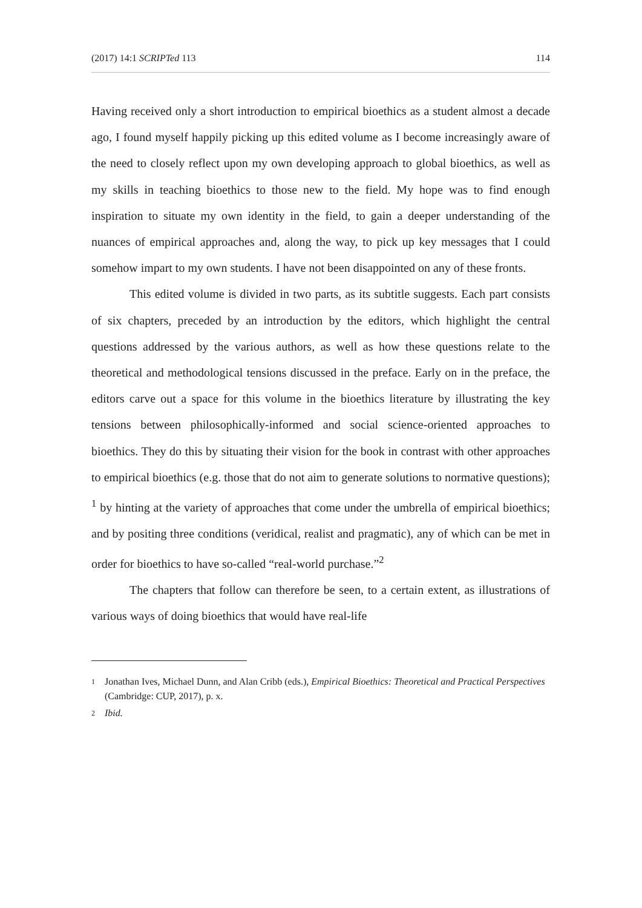(2017) 14:1 SCRIPTed 113 114
Having received only a short introduction to empirical bioethics as a student almost a decade ago, I found myself happily picking up this edited volume as I become increasingly aware of the need to closely reflect upon my own developing approach to global bioethics, as well as my skills in teaching bioethics to those new to the field. My hope was to find enough inspiration to situate my own identity in the field, to gain a deeper understanding of the nuances of empirical approaches and, along the way, to pick up key messages that I could somehow impart to my own students. I have not been disappointed on any of these fronts.
This edited volume is divided in two parts, as its subtitle suggests. Each part consists of six chapters, preceded by an introduction by the editors, which highlight the central questions addressed by the various authors, as well as how these questions relate to the theoretical and methodological tensions discussed in the preface. Early on in the preface, the editors carve out a space for this volume in the bioethics literature by illustrating the key tensions between philosophically-informed and social science-oriented approaches to bioethics. They do this by situating their vision for the book in contrast with other approaches to empirical bioethics (e.g. those that do not aim to generate solutions to normative questions); <sup>1</sup> by hinting at the variety of approaches that come under the umbrella of empirical bioethics; and by positing three conditions (veridical, realist and pragmatic), any of which can be met in order for bioethics to have so-called “real-world purchase.”<sup>2</sup>
The chapters that follow can therefore be seen, to a certain extent, as illustrations of various ways of doing bioethics that would have real-life
1 Jonathan Ives, Michael Dunn, and Alan Cribb (eds.), Empirical Bioethics: Theoretical and Practical Perspectives (Cambridge: CUP, 2017), p. x.
2 Ibid.